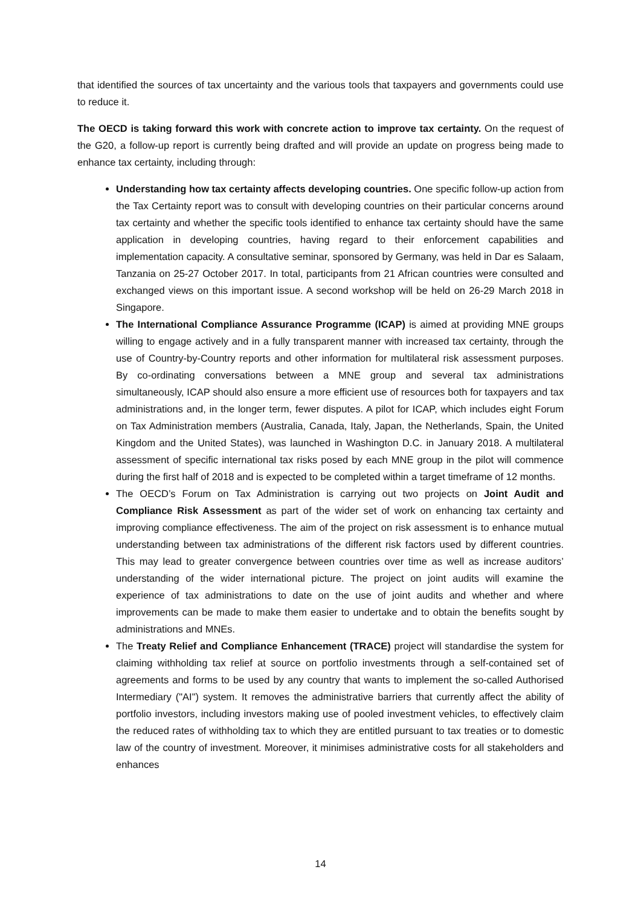that identified the sources of tax uncertainty and the various tools that taxpayers and governments could use to reduce it.
The OECD is taking forward this work with concrete action to improve tax certainty. On the request of the G20, a follow-up report is currently being drafted and will provide an update on progress being made to enhance tax certainty, including through:
Understanding how tax certainty affects developing countries. One specific follow-up action from the Tax Certainty report was to consult with developing countries on their particular concerns around tax certainty and whether the specific tools identified to enhance tax certainty should have the same application in developing countries, having regard to their enforcement capabilities and implementation capacity. A consultative seminar, sponsored by Germany, was held in Dar es Salaam, Tanzania on 25-27 October 2017. In total, participants from 21 African countries were consulted and exchanged views on this important issue. A second workshop will be held on 26-29 March 2018 in Singapore.
The International Compliance Assurance Programme (ICAP) is aimed at providing MNE groups willing to engage actively and in a fully transparent manner with increased tax certainty, through the use of Country-by-Country reports and other information for multilateral risk assessment purposes. By co-ordinating conversations between a MNE group and several tax administrations simultaneously, ICAP should also ensure a more efficient use of resources both for taxpayers and tax administrations and, in the longer term, fewer disputes. A pilot for ICAP, which includes eight Forum on Tax Administration members (Australia, Canada, Italy, Japan, the Netherlands, Spain, the United Kingdom and the United States), was launched in Washington D.C. in January 2018. A multilateral assessment of specific international tax risks posed by each MNE group in the pilot will commence during the first half of 2018 and is expected to be completed within a target timeframe of 12 months.
The OECD’s Forum on Tax Administration is carrying out two projects on Joint Audit and Compliance Risk Assessment as part of the wider set of work on enhancing tax certainty and improving compliance effectiveness. The aim of the project on risk assessment is to enhance mutual understanding between tax administrations of the different risk factors used by different countries. This may lead to greater convergence between countries over time as well as increase auditors’ understanding of the wider international picture. The project on joint audits will examine the experience of tax administrations to date on the use of joint audits and whether and where improvements can be made to make them easier to undertake and to obtain the benefits sought by administrations and MNEs.
The Treaty Relief and Compliance Enhancement (TRACE) project will standardise the system for claiming withholding tax relief at source on portfolio investments through a self-contained set of agreements and forms to be used by any country that wants to implement the so-called Authorised Intermediary ("AI") system. It removes the administrative barriers that currently affect the ability of portfolio investors, including investors making use of pooled investment vehicles, to effectively claim the reduced rates of withholding tax to which they are entitled pursuant to tax treaties or to domestic law of the country of investment. Moreover, it minimises administrative costs for all stakeholders and enhances
14